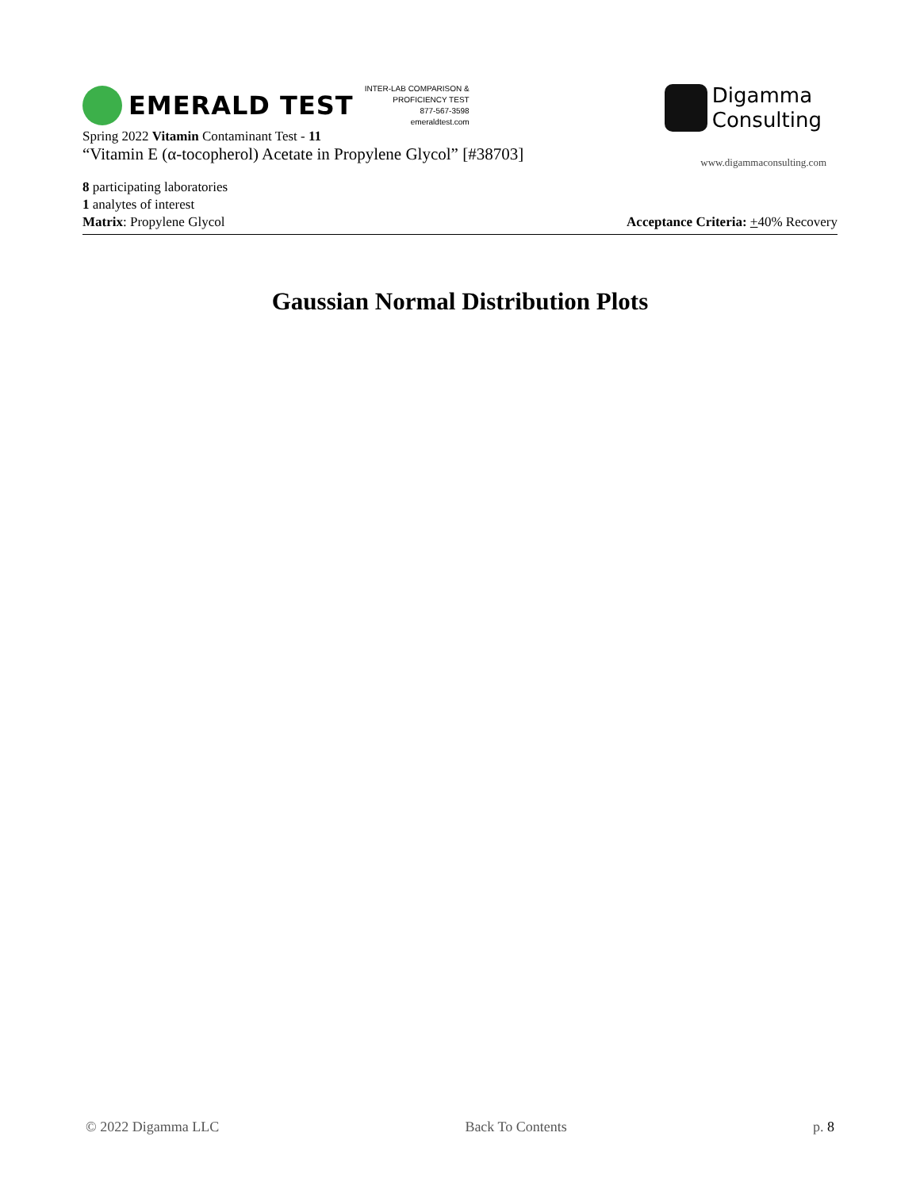EMERALD TEST
INTER-LAB COMPARISON &
PROFICIENCY TEST
877-567-3598
emeraldtest.com
Spring 2022 Vitamin Contaminant Test - 11
“Vitamin E (α-tocopherol) Acetate in Propylene Glycol” [#38703]
Digamma
Consulting
www.digammaconsulting.com
8 participating laboratories
1 analytes of interest
Matrix: Propylene Glycol Acceptance Criteria: +40% Recovery
Gaussian Normal Distribution Plots
© 2022 Digamma LLC Back To Contents p. 8